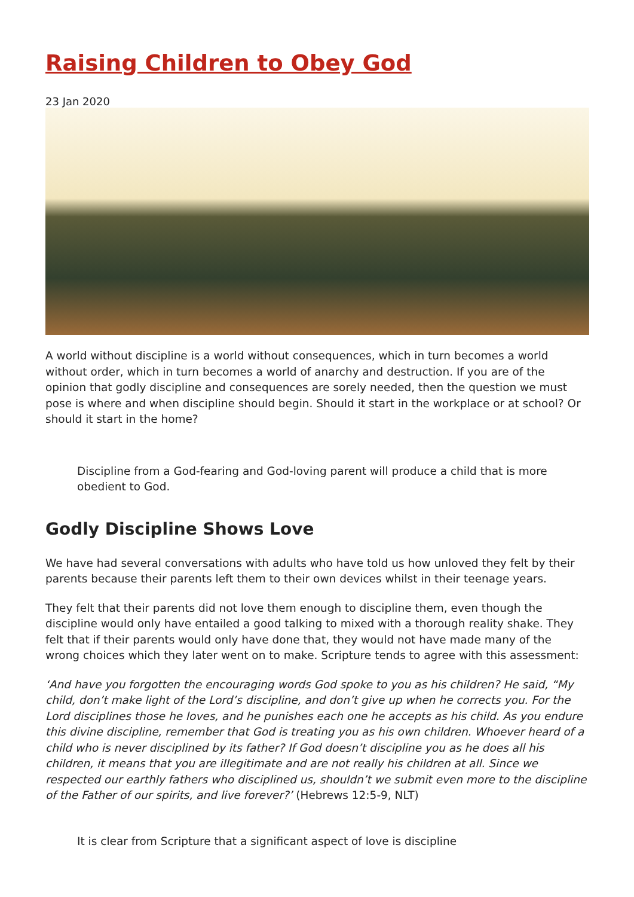Raising Children to Obey God
23 Jan 2020
A world without discipline is a world without consequences, which in turn becomes a world without order, which in turn becomes a world of anarchy and destruction. If you are of the opinion that godly discipline and consequences are sorely needed, then the question we must pose is where and when discipline should begin. Should it start in the workplace or at school? Or should it start in the home?
Discipline from a God-fearing and God-loving parent will produce a child that is more obedient to God.
Godly Discipline Shows Love
We have had several conversations with adults who have told us how unloved they felt by their parents because their parents left them to their own devices whilst in their teenage years.
They felt that their parents did not love them enough to discipline them, even though the discipline would only have entailed a good talking to mixed with a thorough reality shake. They felt that if their parents would only have done that, they would not have made many of the wrong choices which they later went on to make. Scripture tends to agree with this assessment:
‘And have you forgotten the encouraging words God spoke to you as his children? He said, “My child, don’t make light of the Lord’s discipline, and don’t give up when he corrects you. For the Lord disciplines those he loves, and he punishes each one he accepts as his child. As you endure this divine discipline, remember that God is treating you as his own children. Whoever heard of a child who is never disciplined by its father? If God doesn’t discipline you as he does all his children, it means that you are illegitimate and are not really his children at all. Since we respected our earthly fathers who disciplined us, shouldn’t we submit even more to the discipline of the Father of our spirits, and live forever?’ (Hebrews 12:5-9, NLT)
It is clear from Scripture that a significant aspect of love is discipline